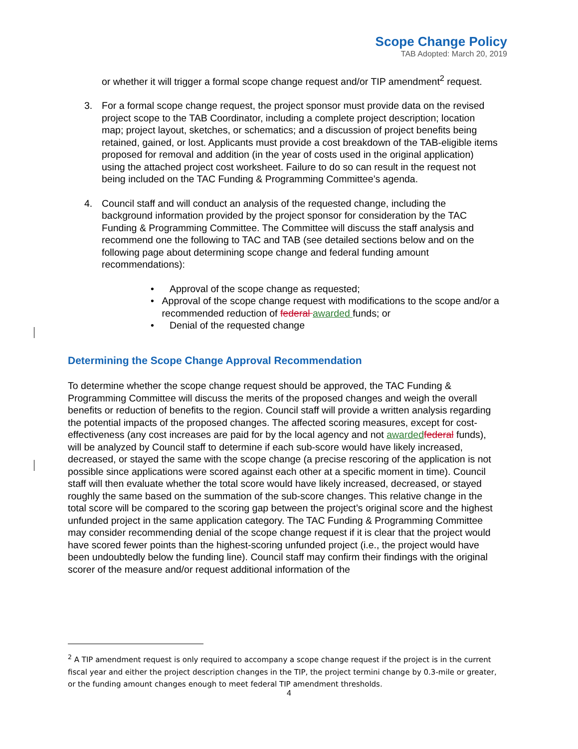Scope Change Policy
TAB Adopted: March 20, 2019
or whether it will trigger a formal scope change request and/or TIP amendment<sup>2</sup> request.
3. For a formal scope change request, the project sponsor must provide data on the revised project scope to the TAB Coordinator, including a complete project description; location map; project layout, sketches, or schematics; and a discussion of project benefits being retained, gained, or lost. Applicants must provide a cost breakdown of the TAB-eligible items proposed for removal and addition (in the year of costs used in the original application) using the attached project cost worksheet. Failure to do so can result in the request not being included on the TAC Funding & Programming Committee’s agenda.
4. Council staff and will conduct an analysis of the requested change, including the background information provided by the project sponsor for consideration by the TAC Funding & Programming Committee. The Committee will discuss the staff analysis and recommend one the following to TAC and TAB (see detailed sections below and on the following page about determining scope change and federal funding amount recommendations):
• Approval of the scope change as requested;
• Approval of the scope change request with modifications to the scope and/or a recommended reduction of federal awarded funds; or
• Denial of the requested change
Determining the Scope Change Approval Recommendation
To determine whether the scope change request should be approved, the TAC Funding & Programming Committee will discuss the merits of the proposed changes and weigh the overall benefits or reduction of benefits to the region. Council staff will provide a written analysis regarding the potential impacts of the proposed changes. The affected scoring measures, except for cost-effectiveness (any cost increases are paid for by the local agency and not awardedfederal funds), will be analyzed by Council staff to determine if each sub-score would have likely increased, decreased, or stayed the same with the scope change (a precise rescoring of the application is not possible since applications were scored against each other at a specific moment in time). Council staff will then evaluate whether the total score would have likely increased, decreased, or stayed roughly the same based on the summation of the sub-score changes. This relative change in the total score will be compared to the scoring gap between the project’s original score and the highest unfunded project in the same application category. The TAC Funding & Programming Committee may consider recommending denial of the scope change request if it is clear that the project would have scored fewer points than the highest-scoring unfunded project (i.e., the project would have been undoubtedly below the funding line). Council staff may confirm their findings with the original scorer of the measure and/or request additional information of the
<sup>2</sup> A TIP amendment request is only required to accompany a scope change request if the project is in the current fiscal year and either the project description changes in the TIP, the project termini change by 0.3-mile or greater, or the funding amount changes enough to meet federal TIP amendment thresholds.
4